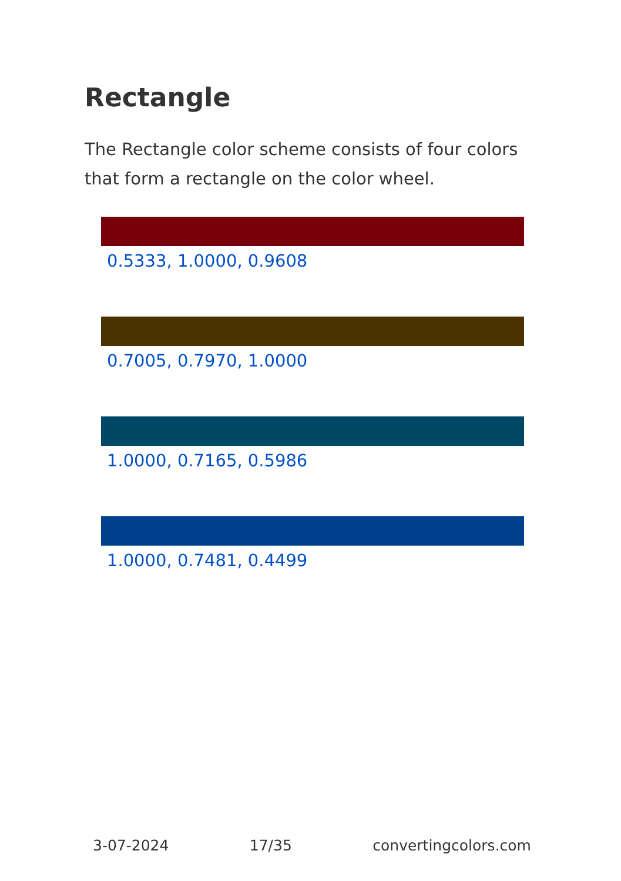Rectangle
The Rectangle color scheme consists of four colors that form a rectangle on the color wheel.
0.5333, 1.0000, 0.9608
0.7005, 0.7970, 1.0000
1.0000, 0.7165, 0.5986
1.0000, 0.7481, 0.4499
3-07-2024 17/35 convertingcolors.com